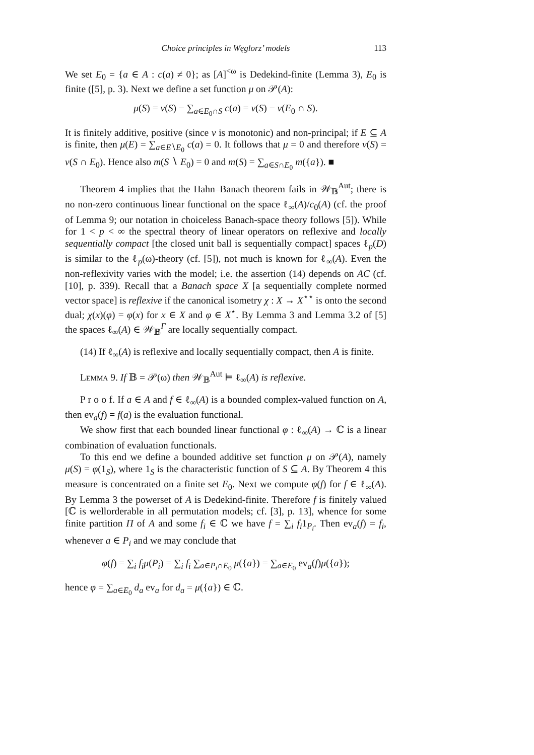Choice principles in Węglorz’ models 113
We set E<sub>0</sub> = {a ∈ A : c(a) ≠ 0}; as [A]<sup><ω</sup> is Dedekind-finite (Lemma 3), E<sub>0</sub> is finite ([5], p. 3). Next we define a set function μ on 𝒫(A):
μ(S) = v(S) − ∑<sub>a∈E<sub>0</sub>∩S</sub> c(a) = v(S) − v(E<sub>0</sub> ∩ S).
It is finitely additive, positive (since v is monotonic) and non-principal; if E ⊆ A is finite, then μ(E) = ∑<sub>a∈E∖E<sub>0</sub></sub> c(a) = 0. It follows that μ = 0 and therefore v(S) = v(S ∩ E<sub>0</sub>). Hence also m(S ∖ E<sub>0</sub>) = 0 and m(S) = ∑<sub>a∈S∩E<sub>0</sub></sub> m({a}). ■
Theorem 4 implies that the Hahn–Banach theorem fails in 𝒲<sub>𝔹</sub><sup>Aut</sup>; there is no non-zero continuous linear functional on the space ℓ<sub>∞</sub>(A)/c<sub>0</sub>(A) (cf. the proof of Lemma 9; our notation in choiceless Banach-space theory follows [5]). While for 1 < p < ∞ the spectral theory of linear operators on reflexive and locally sequentially compact [the closed unit ball is sequentially compact] spaces ℓ<sub>p</sub>(D) is similar to the ℓ<sub>p</sub>(ω)-theory (cf. [5]), not much is known for ℓ<sub>∞</sub>(A). Even the non-reflexivity varies with the model; i.e. the assertion (14) depends on AC (cf. [10], p. 339). Recall that a Banach space X [a sequentially complete normed vector space] is reflexive if the canonical isometry χ : X → X<sup>⋆⋆</sup> is onto the second dual; χ(x)(φ) = φ(x) for x ∈ X and φ ∈ X<sup>⋆</sup>. By Lemma 3 and Lemma 3.2 of [5] the spaces ℓ<sub>∞</sub>(A) ∈ 𝒲<sub>𝔹</sub><sup>Γ</sup> are locally sequentially compact.
(14) If ℓ<sub>∞</sub>(A) is reflexive and locally sequentially compact, then A is finite.
Lemma 9. If 𝔹 = 𝒫(ω) then 𝒲<sub>𝔹</sub><sup>Aut</sup> ⊨ ℓ<sub>∞</sub>(A) is reflexive.
P r o o f. If a ∈ A and f ∈ ℓ<sub>∞</sub>(A) is a bounded complex-valued function on A, then ev<sub>a</sub>(f) = f(a) is the evaluation functional.
We show first that each bounded linear functional φ : ℓ<sub>∞</sub>(A) → ℂ is a linear combination of evaluation functionals.
To this end we define a bounded additive set function μ on 𝒫(A), namely μ(S) = φ(1<sub>S</sub>), where 1<sub>S</sub> is the characteristic function of S ⊆ A. By Theorem 4 this measure is concentrated on a finite set E<sub>0</sub>. Next we compute φ(f) for f ∈ ℓ<sub>∞</sub>(A). By Lemma 3 the powerset of A is Dedekind-finite. Therefore f is finitely valued [ℂ is wellorderable in all permutation models; cf. [3], p. 13], whence for some finite partition Π of A and some f<sub>i</sub> ∈ ℂ we have f = ∑<sub>i</sub> f<sub>i</sub>1<sub>P<sub>i</sub></sub>. Then ev<sub>a</sub>(f) = f<sub>i</sub>, whenever a ∈ P<sub>i</sub> and we may conclude that
φ(f) = ∑<sub>i</sub> f<sub>i</sub>μ(P<sub>i</sub>) = ∑<sub>i</sub> f<sub>i</sub> ∑<sub>a∈P<sub>i</sub>∩E<sub>0</sub></sub> μ({a}) = ∑<sub>a∈E<sub>0</sub></sub> ev<sub>a</sub>(f)μ({a});
hence φ = ∑<sub>a∈E<sub>0</sub></sub> d<sub>a</sub> ev<sub>a</sub> for d<sub>a</sub> = μ({a}) ∈ ℂ.